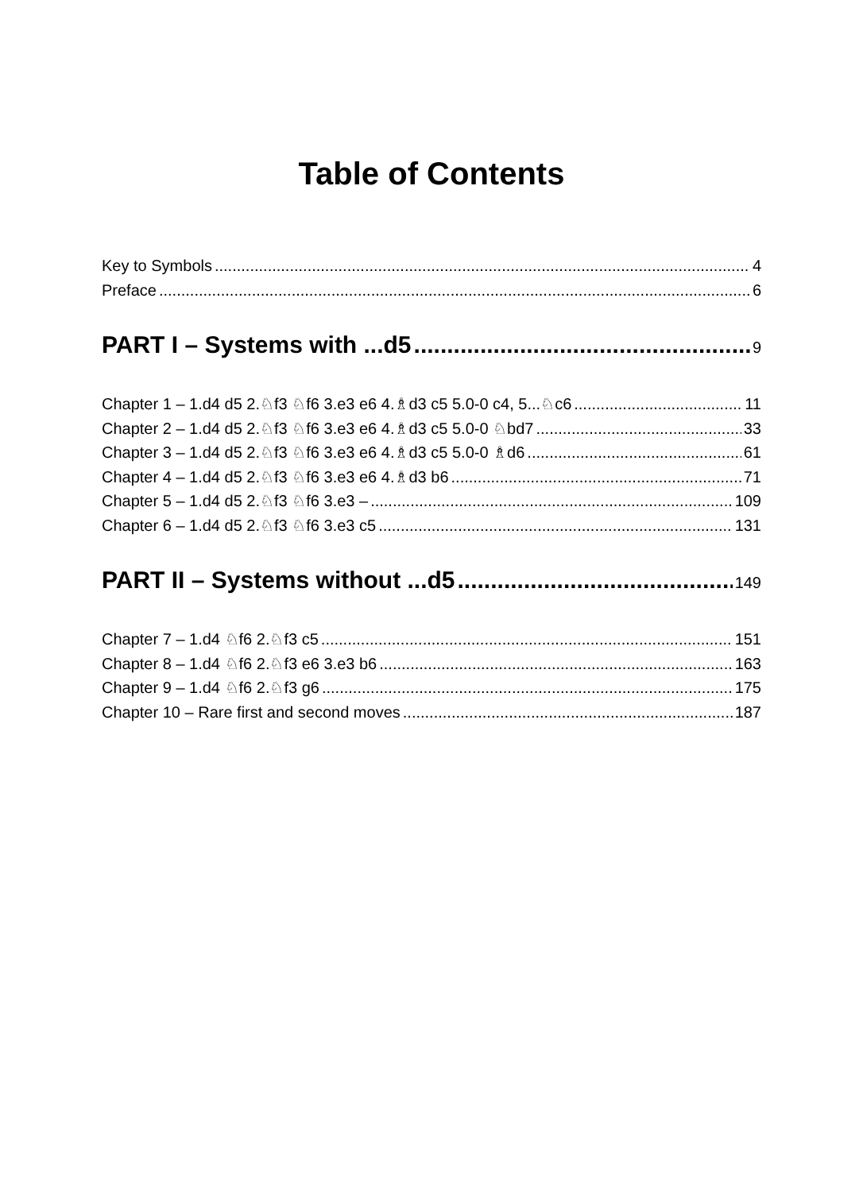Table of Contents
Key to Symbols 4
Preface 6
PART I – Systems with ...d5 9
Chapter 1 – 1.d4 d5 2.♘f3 ♘f6 3.e3 e6 4.♗d3 c5 5.0-0 c4, 5...♘c6 11
Chapter 2 – 1.d4 d5 2.♘f3 ♘f6 3.e3 e6 4.♗d3 c5 5.0-0 ♘bd7 33
Chapter 3 – 1.d4 d5 2.♘f3 ♘f6 3.e3 e6 4.♗d3 c5 5.0-0 ♗d6 61
Chapter 4 – 1.d4 d5 2.♘f3 ♘f6 3.e3 e6 4.♗d3 b6 71
Chapter 5 – 1.d4 d5 2.♘f3 ♘f6 3.e3 – 109
Chapter 6 – 1.d4 d5 2.♘f3 ♘f6 3.e3 c5 131
PART II – Systems without ...d5 149
Chapter 7 – 1.d4 ♘f6 2.♘f3 c5 151
Chapter 8 – 1.d4 ♘f6 2.♘f3 e6 3.e3 b6 163
Chapter 9 – 1.d4 ♘f6 2.♘f3 g6 175
Chapter 10 – Rare first and second moves 187